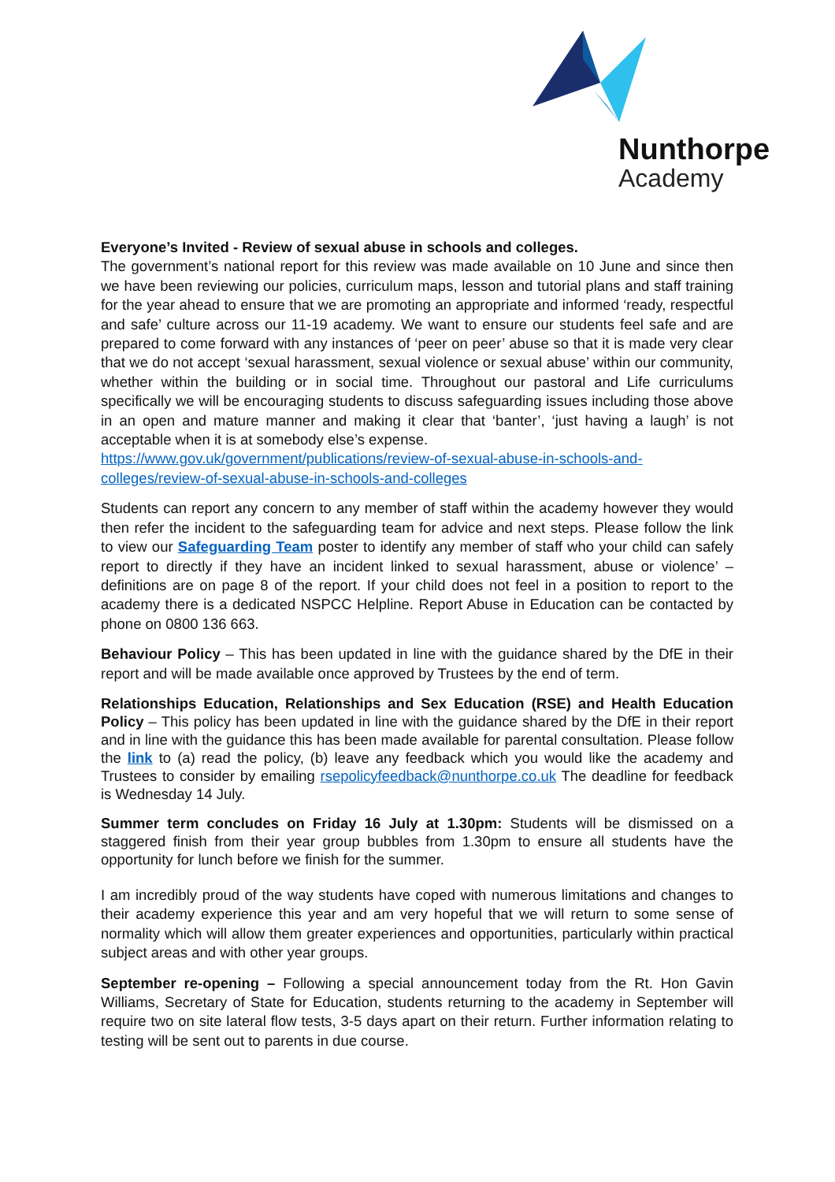Nunthorpe
Academy
Everyone’s Invited - Review of sexual abuse in schools and colleges.
The government’s national report for this review was made available on 10 June and since then we have been reviewing our policies, curriculum maps, lesson and tutorial plans and staff training for the year ahead to ensure that we are promoting an appropriate and informed ‘ready, respectful and safe’ culture across our 11-19 academy. We want to ensure our students feel safe and are prepared to come forward with any instances of ‘peer on peer’ abuse so that it is made very clear that we do not accept ‘sexual harassment, sexual violence or sexual abuse’ within our community, whether within the building or in social time. Throughout our pastoral and Life curriculums specifically we will be encouraging students to discuss safeguarding issues including those above in an open and mature manner and making it clear that ‘banter’, ‘just having a laugh’ is not acceptable when it is at somebody else’s expense.
https://www.gov.uk/government/publications/review-of-sexual-abuse-in-schools-and-colleges/review-of-sexual-abuse-in-schools-and-colleges
Students can report any concern to any member of staff within the academy however they would then refer the incident to the safeguarding team for advice and next steps. Please follow the link to view our Safeguarding Team poster to identify any member of staff who your child can safely report to directly if they have an incident linked to sexual harassment, abuse or violence’ – definitions are on page 8 of the report. If your child does not feel in a position to report to the academy there is a dedicated NSPCC Helpline. Report Abuse in Education can be contacted by phone on 0800 136 663.
Behaviour Policy – This has been updated in line with the guidance shared by the DfE in their report and will be made available once approved by Trustees by the end of term.
Relationships Education, Relationships and Sex Education (RSE) and Health Education Policy – This policy has been updated in line with the guidance shared by the DfE in their report and in line with the guidance this has been made available for parental consultation. Please follow the link to (a) read the policy, (b) leave any feedback which you would like the academy and Trustees to consider by emailing rsepolicyfeedback@nunthorpe.co.uk The deadline for feedback is Wednesday 14 July.
Summer term concludes on Friday 16 July at 1.30pm: Students will be dismissed on a staggered finish from their year group bubbles from 1.30pm to ensure all students have the opportunity for lunch before we finish for the summer.
I am incredibly proud of the way students have coped with numerous limitations and changes to their academy experience this year and am very hopeful that we will return to some sense of normality which will allow them greater experiences and opportunities, particularly within practical subject areas and with other year groups.
September re-opening – Following a special announcement today from the Rt. Hon Gavin Williams, Secretary of State for Education, students returning to the academy in September will require two on site lateral flow tests, 3-5 days apart on their return. Further information relating to testing will be sent out to parents in due course.